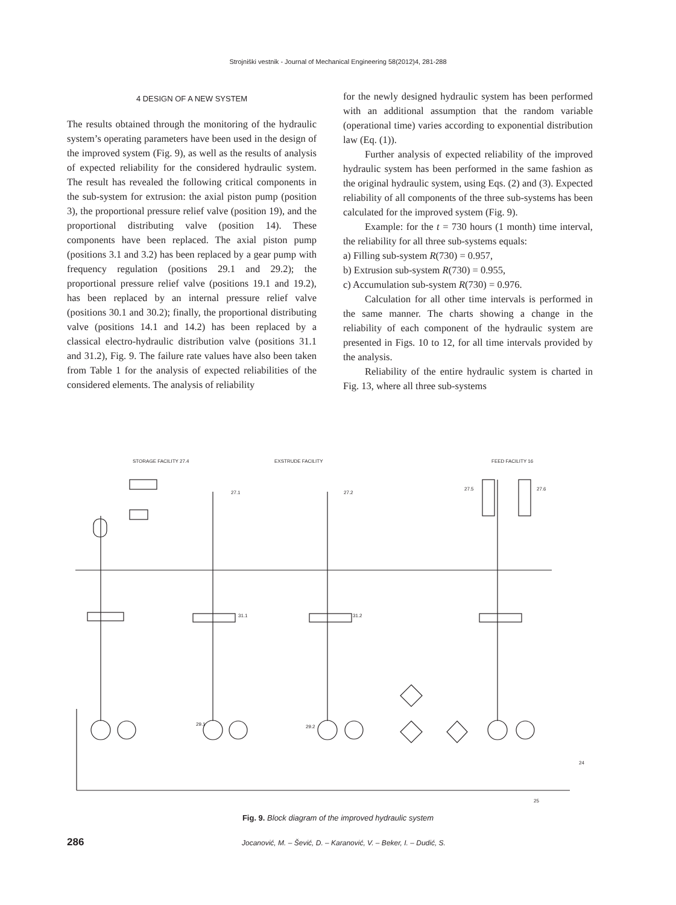Strojniški vestnik - Journal of Mechanical Engineering 58(2012)4, 281-288
4 DESIGN OF A NEW SYSTEM
The results obtained through the monitoring of the hydraulic system’s operating parameters have been used in the design of the improved system (Fig. 9), as well as the results of analysis of expected reliability for the considered hydraulic system. The result has revealed the following critical components in the sub-system for extrusion: the axial piston pump (position 3), the proportional pressure relief valve (position 19), and the proportional distributing valve (position 14). These components have been replaced. The axial piston pump (positions 3.1 and 3.2) has been replaced by a gear pump with frequency regulation (positions 29.1 and 29.2); the proportional pressure relief valve (positions 19.1 and 19.2), has been replaced by an internal pressure relief valve (positions 30.1 and 30.2); finally, the proportional distributing valve (positions 14.1 and 14.2) has been replaced by a classical electro-hydraulic distribution valve (positions 31.1 and 31.2), Fig. 9. The failure rate values have also been taken from Table 1 for the analysis of expected reliabilities of the considered elements. The analysis of reliability
for the newly designed hydraulic system has been performed with an additional assumption that the random variable (operational time) varies according to exponential distribution law (Eq. (1)).
Further analysis of expected reliability of the improved hydraulic system has been performed in the same fashion as the original hydraulic system, using Eqs. (2) and (3). Expected reliability of all components of the three sub-systems has been calculated for the improved system (Fig. 9).
Example: for the t = 730 hours (1 month) time interval, the reliability for all three sub-systems equals:
a) Filling sub-system R(730) = 0.957,
b) Extrusion sub-system R(730) = 0.955,
c) Accumulation sub-system R(730) = 0.976.
Calculation for all other time intervals is performed in the same manner. The charts showing a change in the reliability of each component of the hydraulic system are presented in Figs. 10 to 12, for all time intervals provided by the analysis.
Reliability of the entire hydraulic system is charted in Fig. 13, where all three sub-systems
STORAGE FACILITY 27.4
EXSTRUDE FACILITY
FEED FACILITY 16
27.1
27.2
27.5
27.6
31.1
31.2
29.1
29.2
25
24
Fig. 9. Block diagram of the improved hydraulic system
286 Jocanović, M. – Šević, D. – Karanović, V. – Beker, I. – Dudić, S.